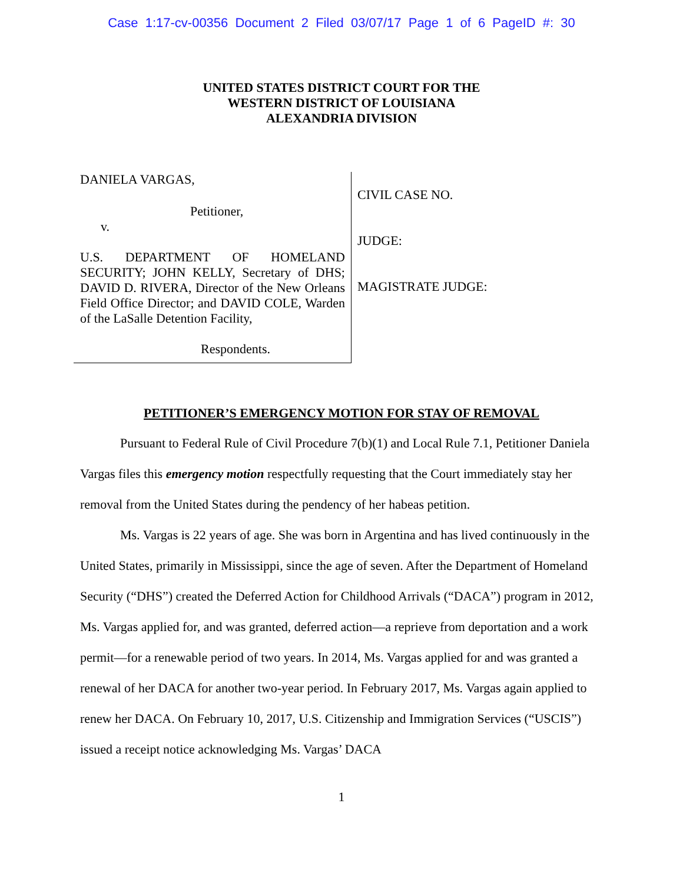Case 1:17-cv-00356 Document 2 Filed 03/07/17 Page 1 of 6 PageID #: 30
UNITED STATES DISTRICT COURT FOR THE
WESTERN DISTRICT OF LOUISIANA
ALEXANDRIA DIVISION
DANIELA VARGAS,
Petitioner,
v.
U.S. DEPARTMENT OF HOMELAND SECURITY; JOHN KELLY, Secretary of DHS; DAVID D. RIVERA, Director of the New Orleans Field Office Director; and DAVID COLE, Warden of the LaSalle Detention Facility,
Respondents.
CIVIL CASE NO.
JUDGE:
MAGISTRATE JUDGE:
PETITIONER’S EMERGENCY MOTION FOR STAY OF REMOVAL
Pursuant to Federal Rule of Civil Procedure 7(b)(1) and Local Rule 7.1, Petitioner Daniela Vargas files this emergency motion respectfully requesting that the Court immediately stay her removal from the United States during the pendency of her habeas petition.
Ms. Vargas is 22 years of age. She was born in Argentina and has lived continuously in the United States, primarily in Mississippi, since the age of seven. After the Department of Homeland Security (“DHS”) created the Deferred Action for Childhood Arrivals (“DACA”) program in 2012, Ms. Vargas applied for, and was granted, deferred action—a reprieve from deportation and a work permit—for a renewable period of two years. In 2014, Ms. Vargas applied for and was granted a renewal of her DACA for another two-year period. In February 2017, Ms. Vargas again applied to renew her DACA. On February 10, 2017, U.S. Citizenship and Immigration Services (“USCIS”) issued a receipt notice acknowledging Ms. Vargas’ DACA
1